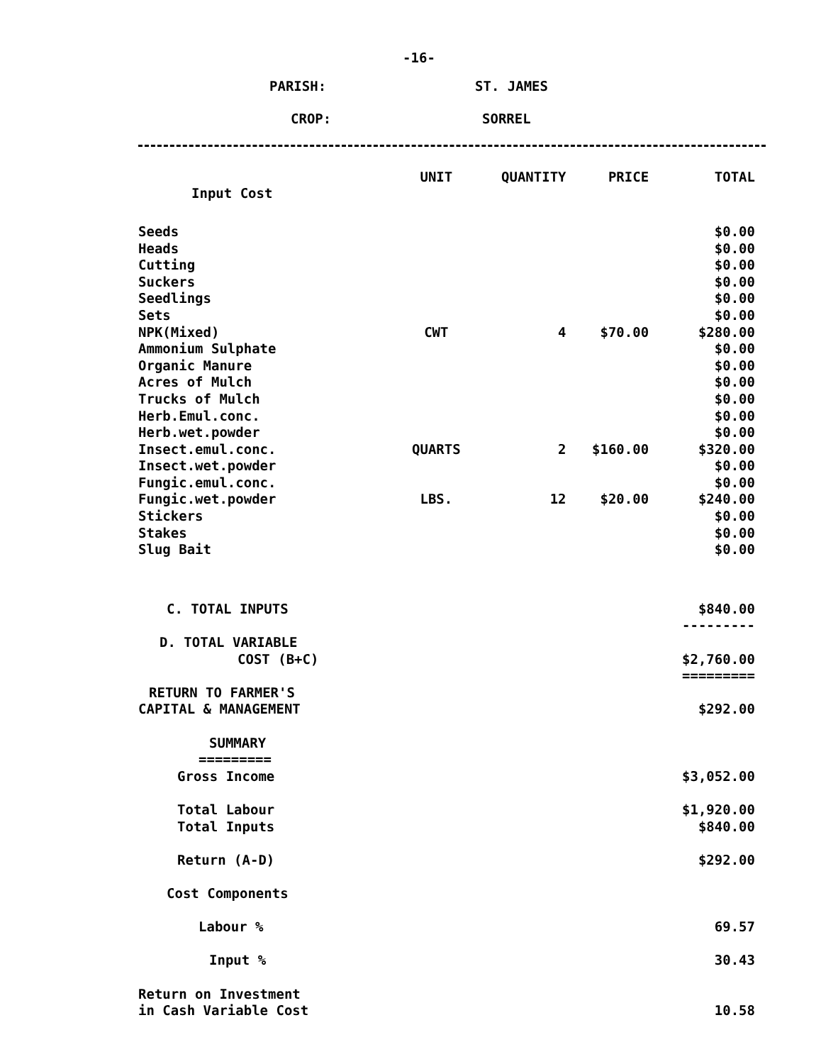-16-
PARISH: ST. JAMES
CROP: SORREL
| | UNIT | QUANTITY | PRICE | TOTAL |
| Input Cost | | | | |
| Seeds | | | | $0.00 |
| Heads | | | | $0.00 |
| Cutting | | | | $0.00 |
| Suckers | | | | $0.00 |
| Seedlings | | | | $0.00 |
| Sets | | | | $0.00 |
| NPK(Mixed) | CWT | 4 | $70.00 | $280.00 |
| Ammonium Sulphate | | | | $0.00 |
| Organic Manure | | | | $0.00 |
| Acres of Mulch | | | | $0.00 |
| Trucks of Mulch | | | | $0.00 |
| Herb.Emul.conc. | | | | $0.00 |
| Herb.wet.powder | | | | $0.00 |
| Insect.emul.conc. | QUARTS | 2 | $160.00 | $320.00 |
| Insect.wet.powder | | | | $0.00 |
| Fungic.emul.conc. | | | | $0.00 |
| Fungic.wet.powder | LBS. | 12 | $20.00 | $240.00 |
| Stickers | | | | $0.00 |
| Stakes | | | | $0.00 |
| Slug Bait | | | | $0.00 |
| C. TOTAL INPUTS | | | | $840.00 |
| | | | | --------- |
| D. TOTAL VARIABLE | | | | |
| COST (B+C) | | | | $2,760.00 |
| | | | | ========= |
| RETURN TO FARMER'S | | | | |
| CAPITAL & MANAGEMENT | | | | $292.00 |
| SUMMARY | | | | |
| ========= | | | | |
| Gross Income | | | | $3,052.00 |
| Total Labour | | | | $1,920.00 |
| Total Inputs | | | | $840.00 |
| Return (A-D) | | | | $292.00 |
| Cost Components | | | | |
| Labour % | | | | 69.57 |
| Input % | | | | 30.43 |
| Return on Investment | | | | |
| in Cash Variable Cost | | | | 10.58 |